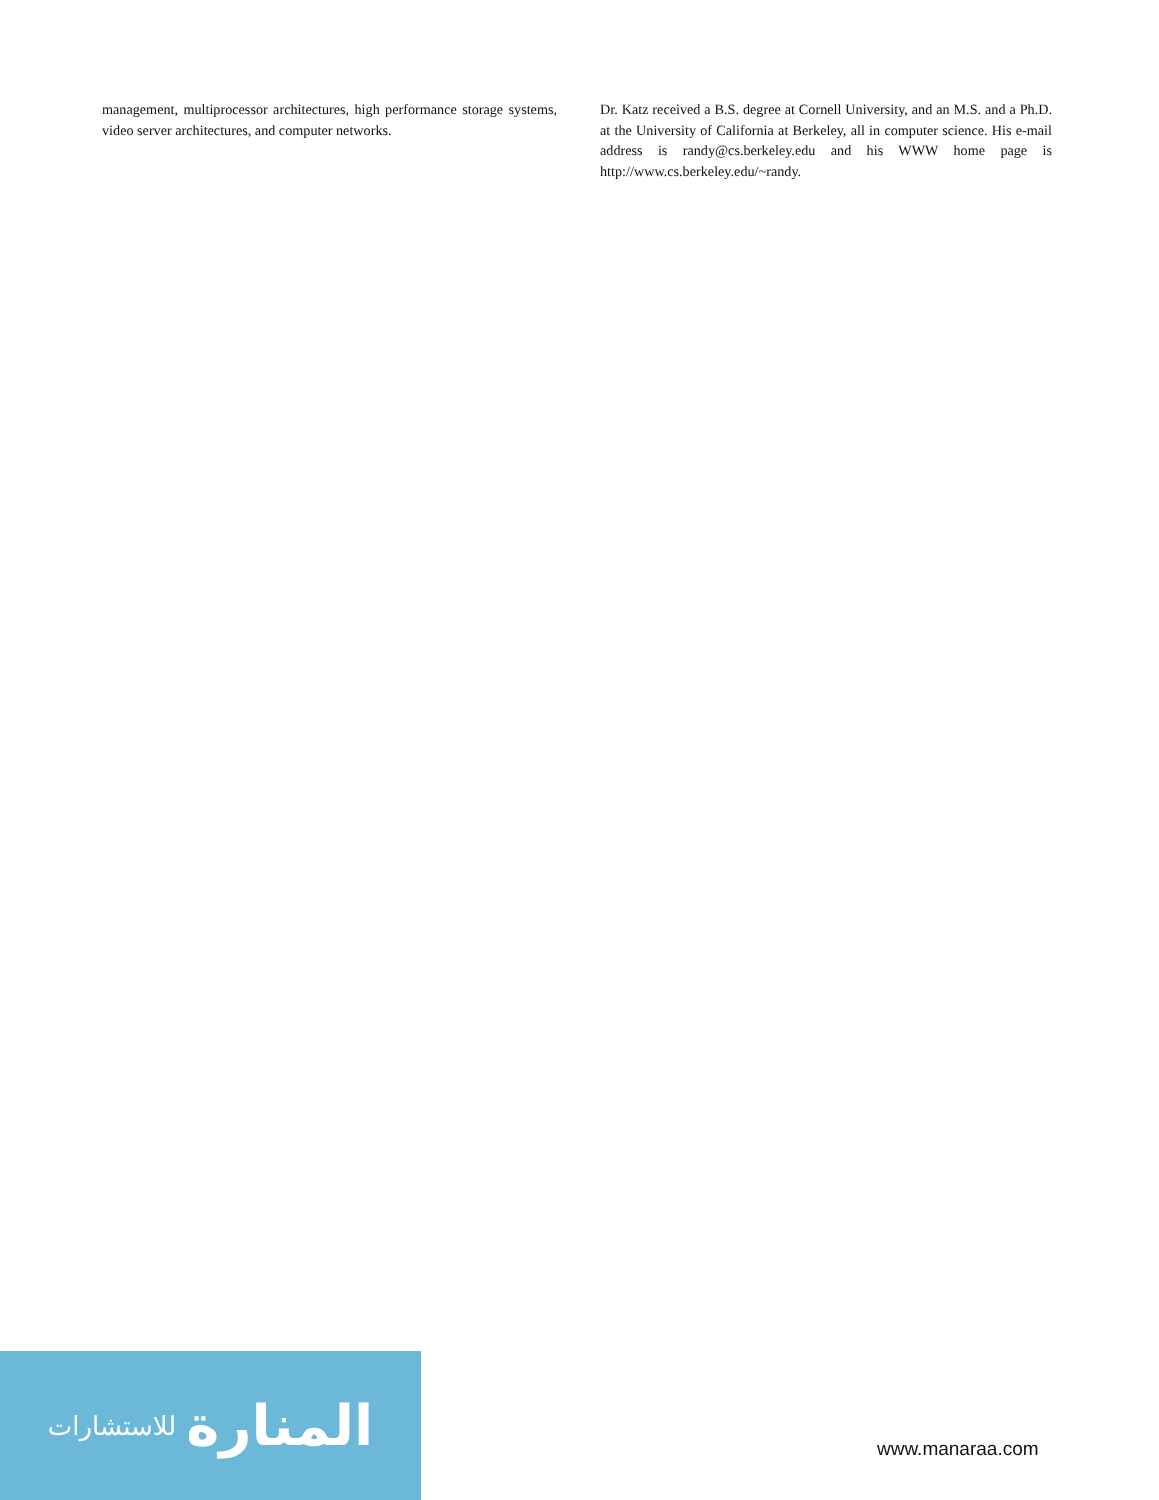management, multiprocessor architectures, high performance storage systems, video server architectures, and computer networks.
Dr. Katz received a B.S. degree at Cornell University, and an M.S. and a Ph.D. at the University of California at Berkeley, all in computer science. His e-mail address is randy@cs.berkeley.edu and his WWW home page is http://www.cs.berkeley.edu/~randy.
المنارة للاستشارات
www.manaraa.com